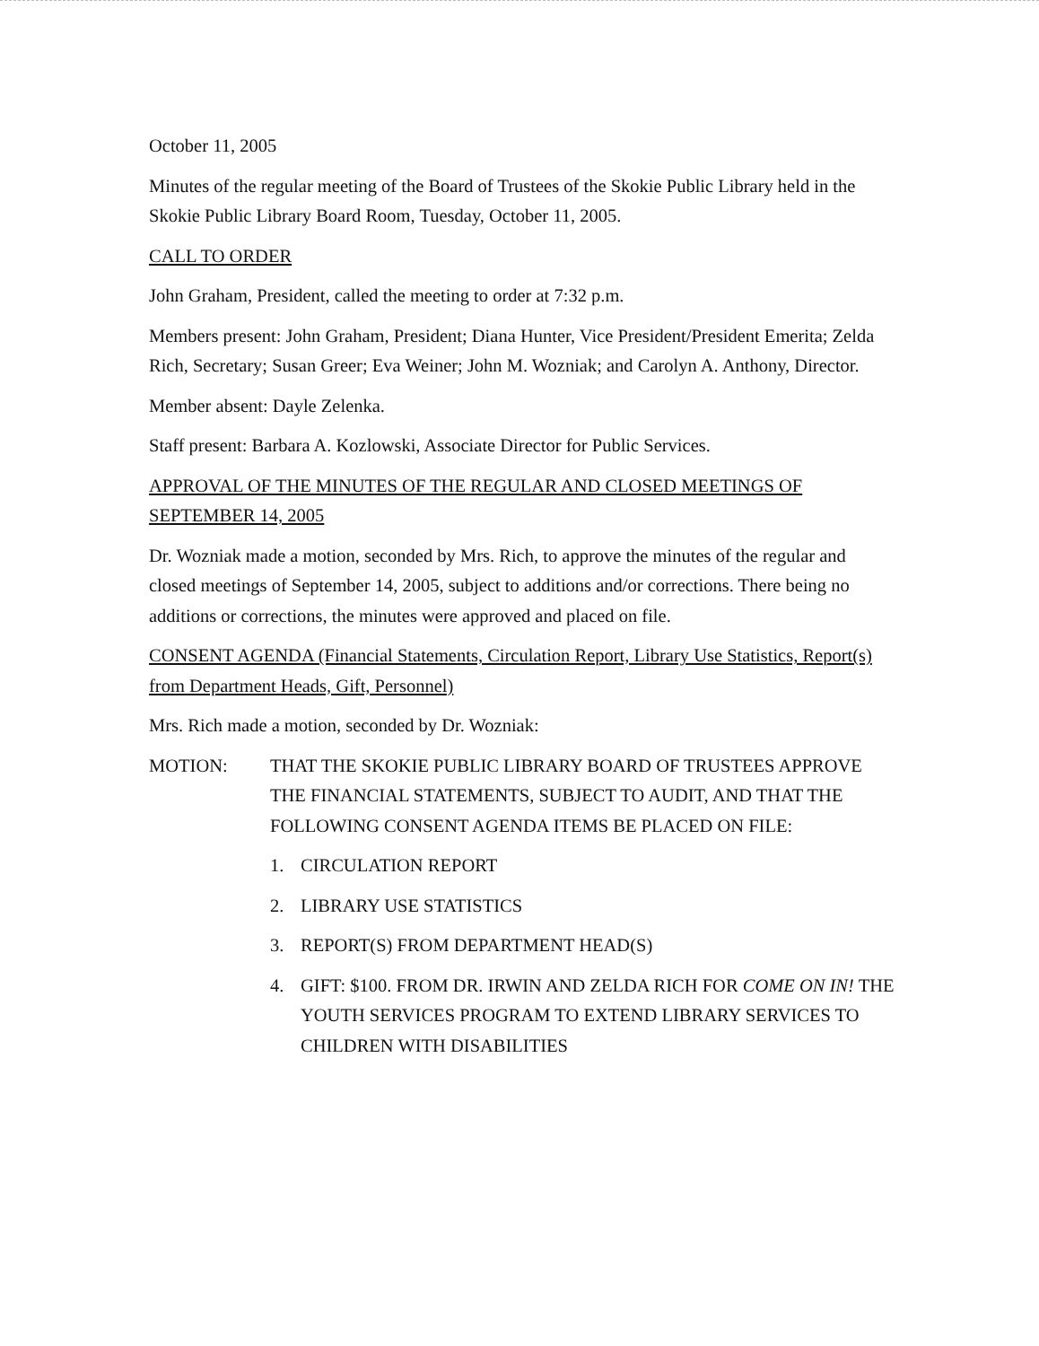October 11, 2005
Minutes of the regular meeting of the Board of Trustees of the Skokie Public Library held in the Skokie Public Library Board Room, Tuesday, October 11, 2005.
CALL TO ORDER
John Graham, President, called the meeting to order at 7:32 p.m.
Members present: John Graham, President; Diana Hunter, Vice President/President Emerita; Zelda Rich, Secretary; Susan Greer; Eva Weiner; John M. Wozniak; and Carolyn A. Anthony, Director.
Member absent: Dayle Zelenka.
Staff present: Barbara A. Kozlowski, Associate Director for Public Services.
APPROVAL OF THE MINUTES OF THE REGULAR AND CLOSED MEETINGS OF SEPTEMBER 14, 2005
Dr. Wozniak made a motion, seconded by Mrs. Rich, to approve the minutes of the regular and closed meetings of September 14, 2005, subject to additions and/or corrections. There being no additions or corrections, the minutes were approved and placed on file.
CONSENT AGENDA (Financial Statements, Circulation Report, Library Use Statistics, Report(s) from Department Heads, Gift, Personnel)
Mrs. Rich made a motion, seconded by Dr. Wozniak:
MOTION: THAT THE SKOKIE PUBLIC LIBRARY BOARD OF TRUSTEES APPROVE THE FINANCIAL STATEMENTS, SUBJECT TO AUDIT, AND THAT THE FOLLOWING CONSENT AGENDA ITEMS BE PLACED ON FILE:
1. CIRCULATION REPORT
2. LIBRARY USE STATISTICS
3. REPORT(S) FROM DEPARTMENT HEAD(S)
4. GIFT: $100. FROM DR. IRWIN AND ZELDA RICH FOR COME ON IN! THE YOUTH SERVICES PROGRAM TO EXTEND LIBRARY SERVICES TO CHILDREN WITH DISABILITIES